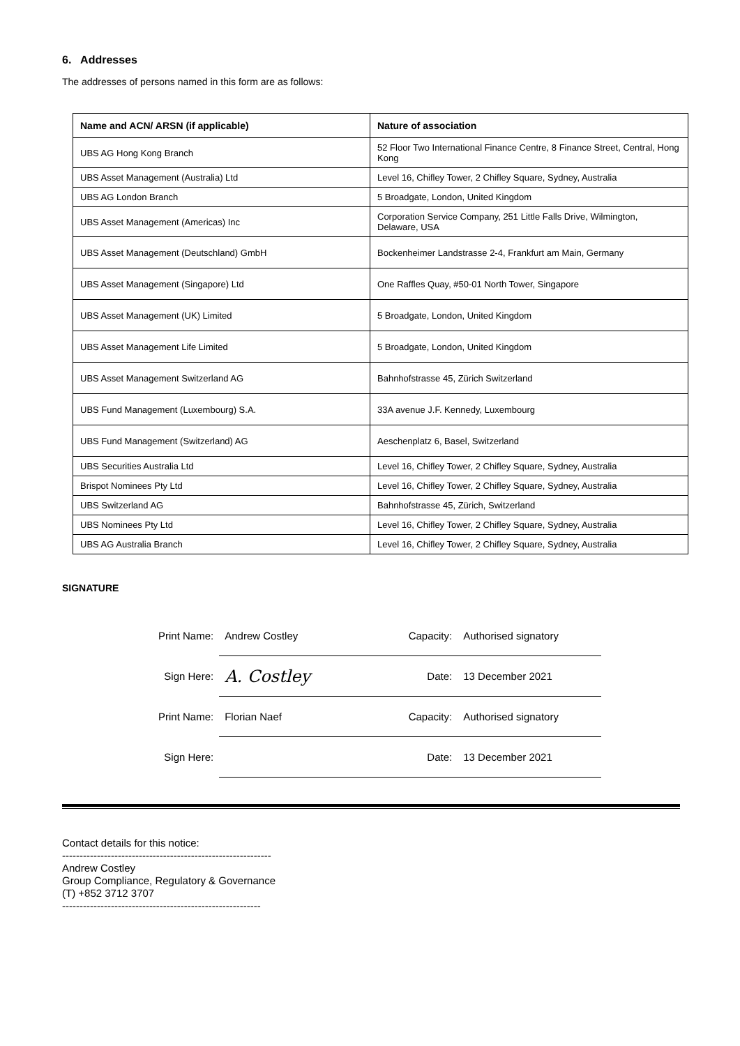6. Addresses
The addresses of persons named in this form are as follows:
| Name and ACN/ ARSN (if applicable) | Nature of association |
| --- | --- |
| UBS AG Hong Kong Branch | 52 Floor Two International Finance Centre, 8 Finance Street, Central, Hong Kong |
| UBS Asset Management (Australia) Ltd | Level 16, Chifley Tower, 2 Chifley Square, Sydney, Australia |
| UBS AG London Branch | 5 Broadgate, London, United Kingdom |
| UBS Asset Management (Americas) Inc | Corporation Service Company, 251 Little Falls Drive, Wilmington, Delaware, USA |
| UBS Asset Management (Deutschland) GmbH | Bockenheimer Landstrasse 2-4, Frankfurt am Main, Germany |
| UBS Asset Management (Singapore) Ltd | One Raffles Quay, #50-01 North Tower, Singapore |
| UBS Asset Management (UK) Limited | 5 Broadgate, London, United Kingdom |
| UBS Asset Management Life Limited | 5 Broadgate, London, United Kingdom |
| UBS Asset Management Switzerland AG | Bahnhofstrasse 45, Zürich Switzerland |
| UBS Fund Management (Luxembourg) S.A. | 33A avenue J.F. Kennedy, Luxembourg |
| UBS Fund Management (Switzerland) AG | Aeschenplatz 6, Basel, Switzerland |
| UBS Securities Australia Ltd | Level 16, Chifley Tower, 2 Chifley Square, Sydney, Australia |
| Brispot Nominees Pty Ltd | Level 16, Chifley Tower, 2 Chifley Square, Sydney, Australia |
| UBS Switzerland AG | Bahnhofstrasse 45, Zürich, Switzerland |
| UBS Nominees Pty Ltd | Level 16, Chifley Tower, 2 Chifley Square, Sydney, Australia |
| UBS AG Australia Branch | Level 16, Chifley Tower, 2 Chifley Square, Sydney, Australia |
SIGNATURE
| Print Name: | Andrew Costley | Capacity: | Authorised signatory |
| Sign Here: | A. Costley | Date: | 13 December 2021 |
| Print Name: | Florian Naef | Capacity: | Authorised signatory |
| Sign Here: | | Date: | 13 December 2021 |
Contact details for this notice:
------------------------------------------------------------
Andrew Costley
Group Compliance, Regulatory & Governance
(T) +852 3712 3707
---------------------------------------------------------